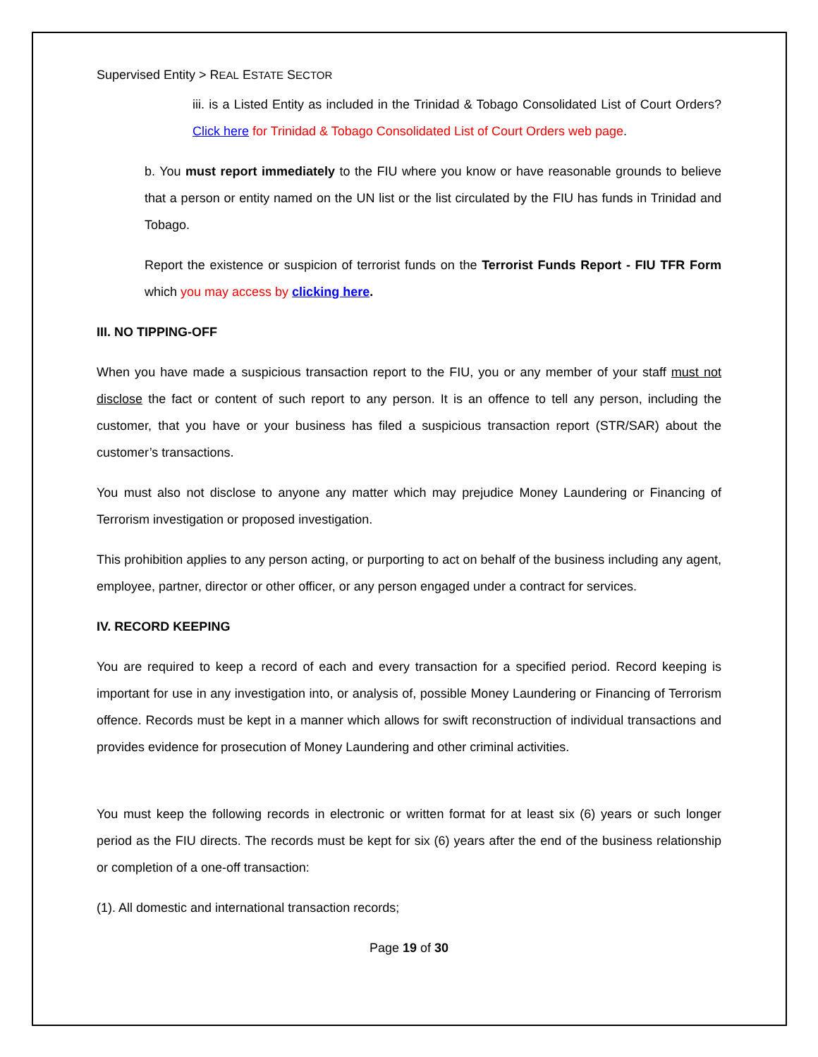Supervised Entity > REAL ESTATE SECTOR
iii. is a Listed Entity as included in the Trinidad & Tobago Consolidated List of Court Orders? Click here for Trinidad & Tobago Consolidated List of Court Orders web page.
b. You must report immediately to the FIU where you know or have reasonable grounds to believe that a person or entity named on the UN list or the list circulated by the FIU has funds in Trinidad and Tobago.
Report the existence or suspicion of terrorist funds on the Terrorist Funds Report - FIU TFR Form which you may access by clicking here.
III. NO TIPPING-OFF
When you have made a suspicious transaction report to the FIU, you or any member of your staff must not disclose the fact or content of such report to any person. It is an offence to tell any person, including the customer, that you have or your business has filed a suspicious transaction report (STR/SAR) about the customer’s transactions.
You must also not disclose to anyone any matter which may prejudice Money Laundering or Financing of Terrorism investigation or proposed investigation.
This prohibition applies to any person acting, or purporting to act on behalf of the business including any agent, employee, partner, director or other officer, or any person engaged under a contract for services.
IV. RECORD KEEPING
You are required to keep a record of each and every transaction for a specified period. Record keeping is important for use in any investigation into, or analysis of, possible Money Laundering or Financing of Terrorism offence. Records must be kept in a manner which allows for swift reconstruction of individual transactions and provides evidence for prosecution of Money Laundering and other criminal activities.
You must keep the following records in electronic or written format for at least six (6) years or such longer period as the FIU directs. The records must be kept for six (6) years after the end of the business relationship or completion of a one-off transaction:
(1). All domestic and international transaction records;
Page 19 of 30